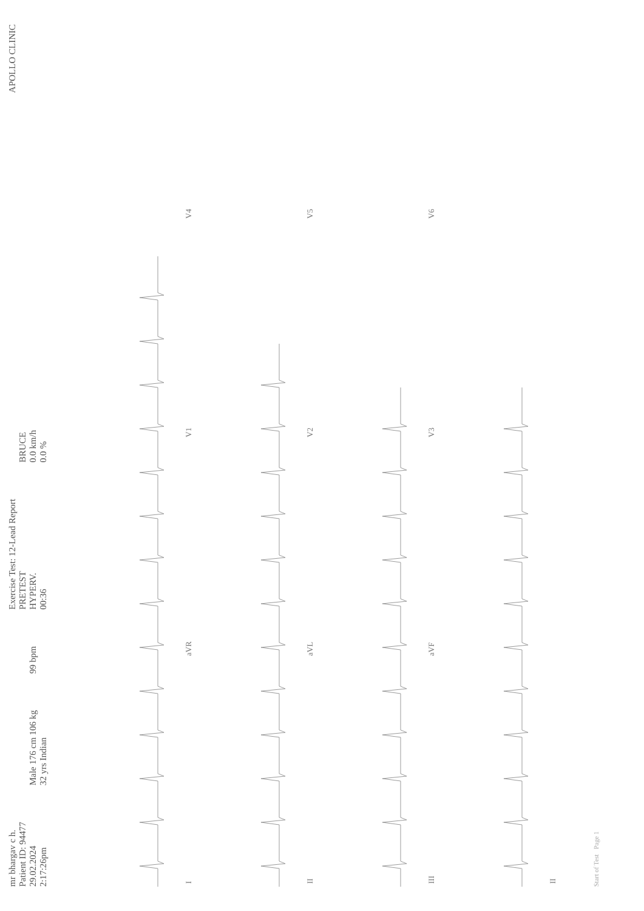mr bhargav c h.
Patient ID: 94477
29.02.2024
2:17:26pm
Male 176 cm 106 kg
32 yrs Indian
99 bpm
Exercise Test: 12-Lead Report
PRETEST
HYPERV.
00:36
BRUCE
0.0 km/h
0.0 %
APOLLO CLINIC
I
aVR
V1
V4
II
aVL
V2
V5
III
aVF
V3
V6
II
Start of Test Page 1